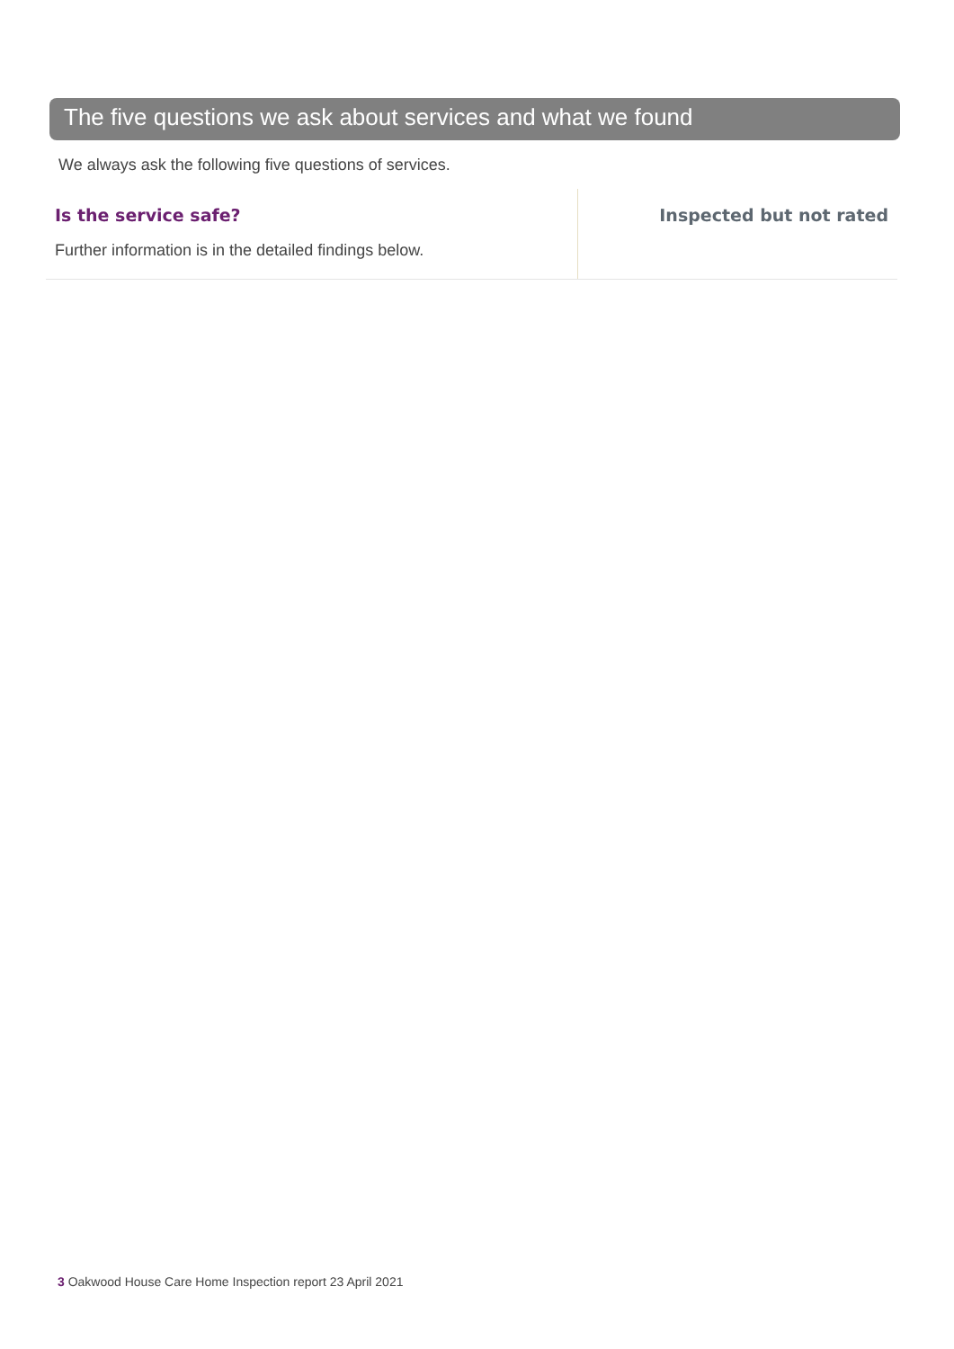The five questions we ask about services and what we found
We always ask the following five questions of services.
Is the service safe?
Further information is in the detailed findings below.
Inspected but not rated
3 Oakwood House Care Home Inspection report 23 April 2021